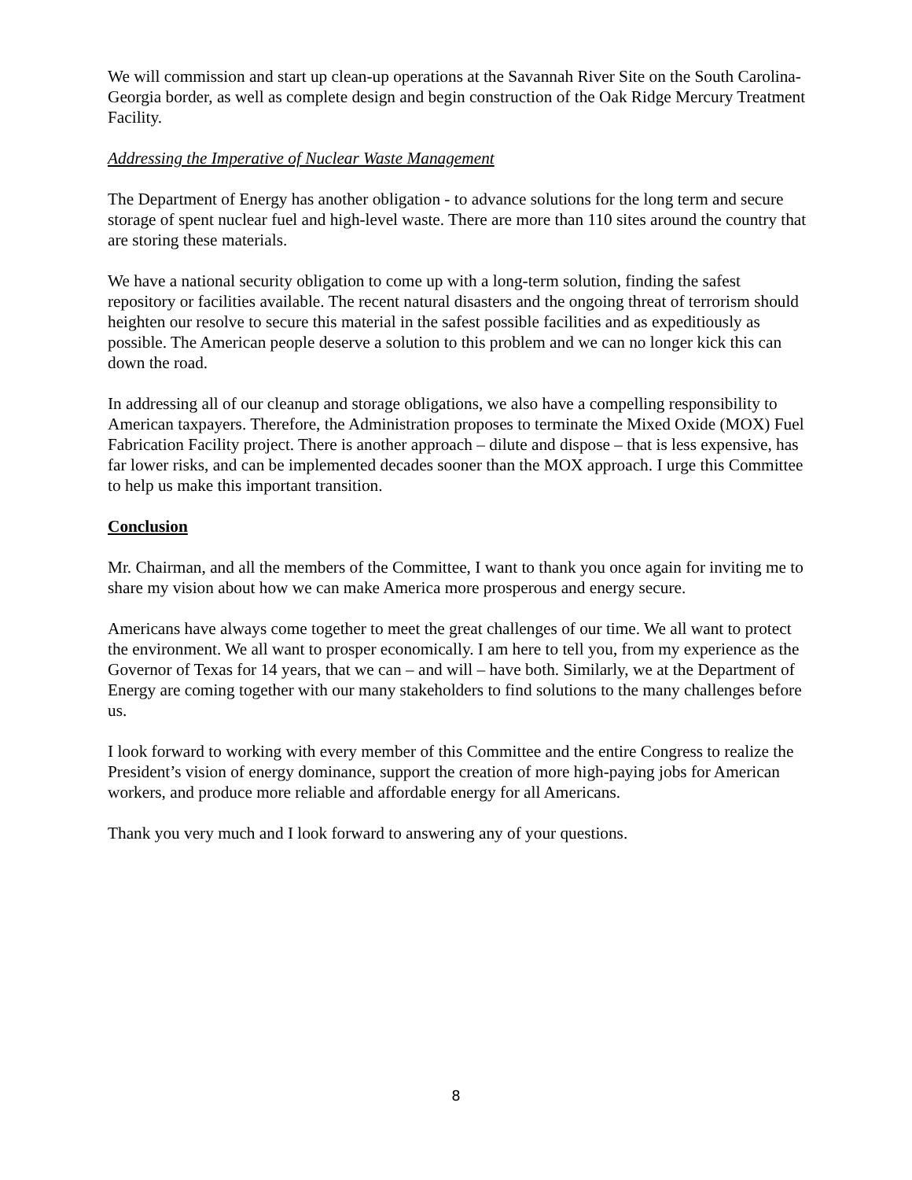We will commission and start up clean-up operations at the Savannah River Site on the South Carolina-Georgia border, as well as complete design and begin construction of the Oak Ridge Mercury Treatment Facility.
Addressing the Imperative of Nuclear Waste Management
The Department of Energy has another obligation - to advance solutions for the long term and secure storage of spent nuclear fuel and high-level waste. There are more than 110 sites around the country that are storing these materials.
We have a national security obligation to come up with a long-term solution, finding the safest repository or facilities available. The recent natural disasters and the ongoing threat of terrorism should heighten our resolve to secure this material in the safest possible facilities and as expeditiously as possible. The American people deserve a solution to this problem and we can no longer kick this can down the road.
In addressing all of our cleanup and storage obligations, we also have a compelling responsibility to American taxpayers. Therefore, the Administration proposes to terminate the Mixed Oxide (MOX) Fuel Fabrication Facility project. There is another approach – dilute and dispose – that is less expensive, has far lower risks, and can be implemented decades sooner than the MOX approach. I urge this Committee to help us make this important transition.
Conclusion
Mr. Chairman, and all the members of the Committee, I want to thank you once again for inviting me to share my vision about how we can make America more prosperous and energy secure.
Americans have always come together to meet the great challenges of our time. We all want to protect the environment. We all want to prosper economically. I am here to tell you, from my experience as the Governor of Texas for 14 years, that we can – and will – have both. Similarly, we at the Department of Energy are coming together with our many stakeholders to find solutions to the many challenges before us.
I look forward to working with every member of this Committee and the entire Congress to realize the President’s vision of energy dominance, support the creation of more high-paying jobs for American workers, and produce more reliable and affordable energy for all Americans.
Thank you very much and I look forward to answering any of your questions.
8